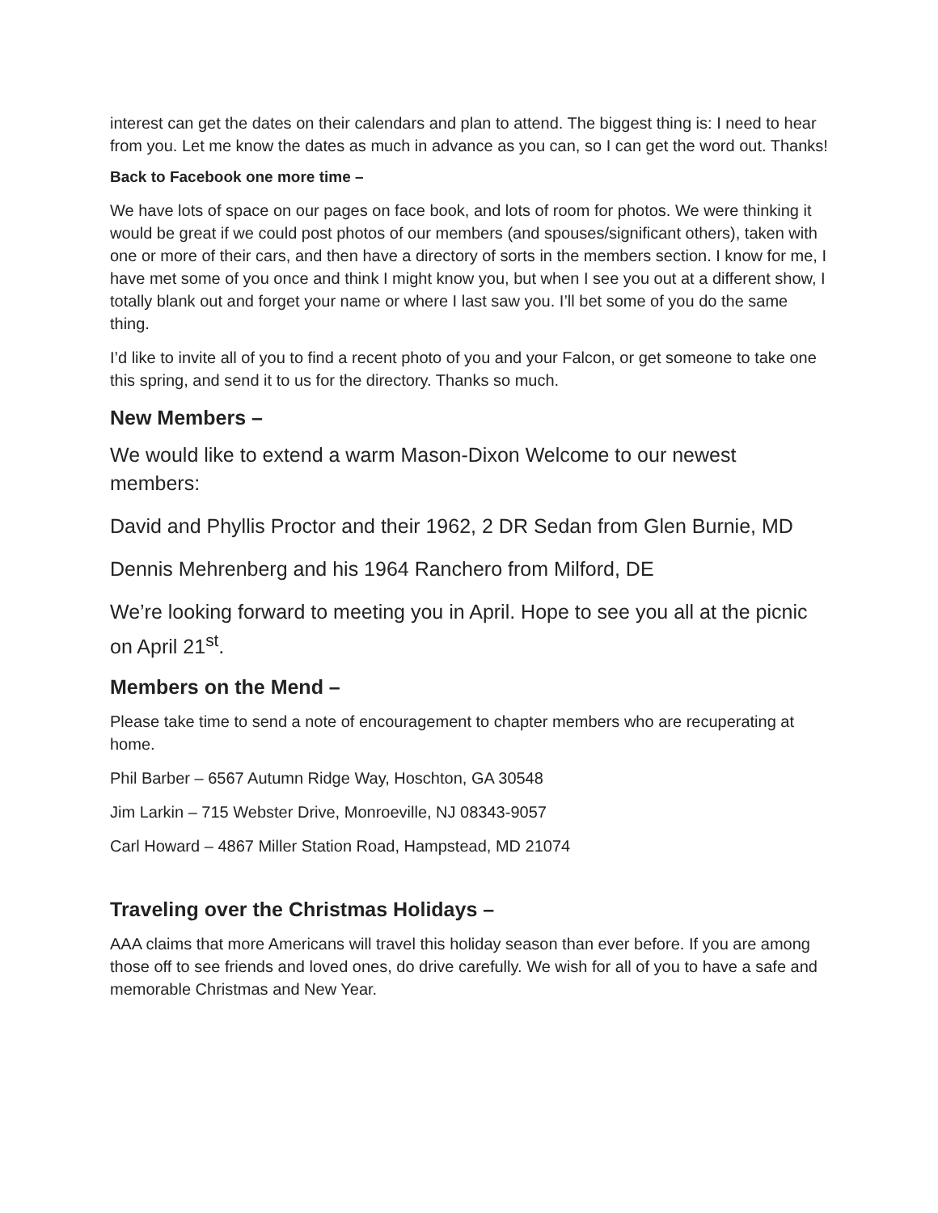interest can get the dates on their calendars and plan to attend. The biggest thing is: I need to hear from you. Let me know the dates as much in advance as you can, so I can get the word out. Thanks!
Back to Facebook one more time –
We have lots of space on our pages on face book, and lots of room for photos. We were thinking it would be great if we could post photos of our members (and spouses/significant others), taken with one or more of their cars, and then have a directory of sorts in the members section. I know for me, I have met some of you once and think I might know you, but when I see you out at a different show, I totally blank out and forget your name or where I last saw you. I’ll bet some of you do the same thing.
I’d like to invite all of you to find a recent photo of you and your Falcon, or get someone to take one this spring, and send it to us for the directory. Thanks so much.
New Members –
We would like to extend a warm Mason-Dixon Welcome to our newest members:
David and Phyllis Proctor and their 1962, 2 DR Sedan from Glen Burnie, MD
Dennis Mehrenberg and his 1964 Ranchero from Milford, DE
We’re looking forward to meeting you in April. Hope to see you all at the picnic on April 21<sup>st</sup>.
Members on the Mend –
Please take time to send a note of encouragement to chapter members who are recuperating at home.
Phil Barber – 6567 Autumn Ridge Way, Hoschton, GA 30548
Jim Larkin – 715 Webster Drive, Monroeville, NJ 08343-9057
Carl Howard – 4867 Miller Station Road, Hampstead, MD 21074
Traveling over the Christmas Holidays –
AAA claims that more Americans will travel this holiday season than ever before. If you are among those off to see friends and loved ones, do drive carefully. We wish for all of you to have a safe and memorable Christmas and New Year.